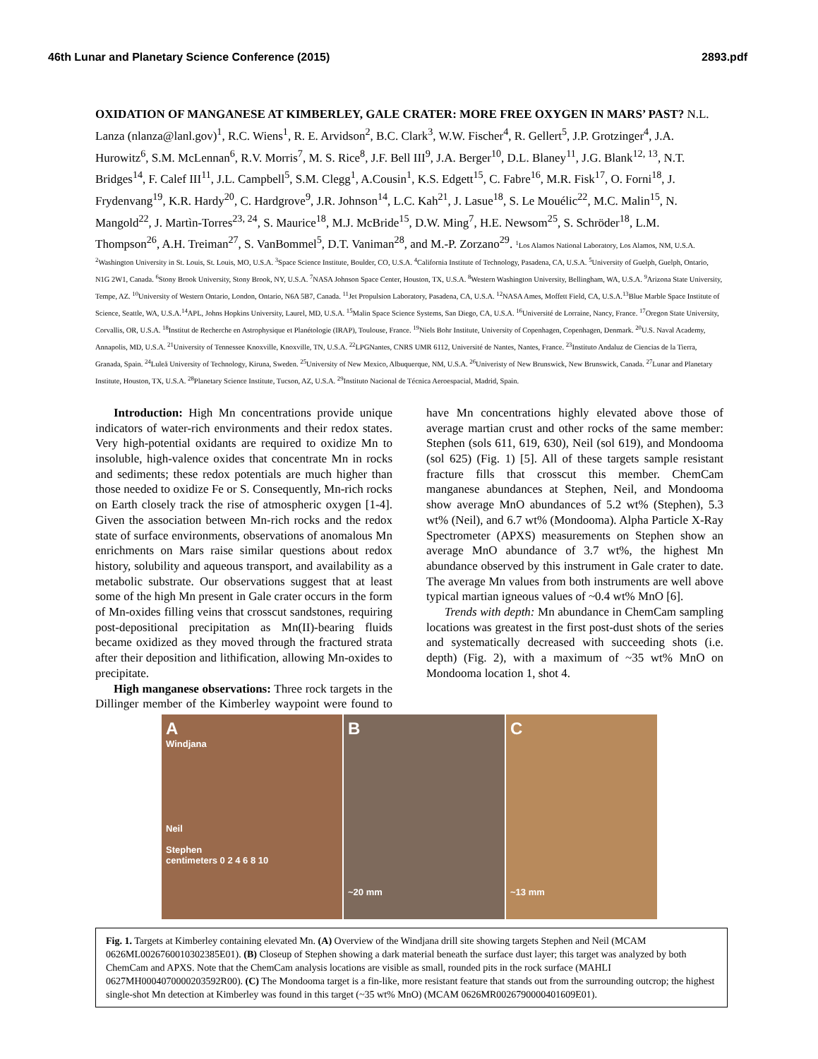46th Lunar and Planetary Science Conference (2015) 2893.pdf
OXIDATION OF MANGANESE AT KIMBERLEY, GALE CRATER: MORE FREE OXYGEN IN MARS’ PAST? N.L. Lanza (nlanza@lanl.gov)<sup>1</sup>, R.C. Wiens<sup>1</sup>, R. E. Arvidson<sup>2</sup>, B.C. Clark<sup>3</sup>, W.W. Fischer<sup>4</sup>, R. Gellert<sup>5</sup>, J.P. Grotzinger<sup>4</sup>, J.A. Hurowitz<sup>6</sup>, S.M. McLennan<sup>6</sup>, R.V. Morris<sup>7</sup>, M. S. Rice<sup>8</sup>, J.F. Bell III<sup>9</sup>, J.A. Berger<sup>10</sup>, D.L. Blaney<sup>11</sup>, J.G. Blank<sup>12, 13</sup>, N.T. Bridges<sup>14</sup>, F. Calef III<sup>11</sup>, J.L. Campbell<sup>5</sup>, S.M. Clegg<sup>1</sup>, A.Cousin<sup>1</sup>, K.S. Edgett<sup>15</sup>, C. Fabre<sup>16</sup>, M.R. Fisk<sup>17</sup>, O. Forni<sup>18</sup>, J. Frydenvang<sup>19</sup>, K.R. Hardy<sup>20</sup>, C. Hardgrove<sup>9</sup>, J.R. Johnson<sup>14</sup>, L.C. Kah<sup>21</sup>, J. Lasue<sup>18</sup>, S. Le Mouélic<sup>22</sup>, M.C. Malin<sup>15</sup>, N. Mangold<sup>22</sup>, J. Martìn-Torres<sup>23, 24</sup>, S. Maurice<sup>18</sup>, M.J. McBride<sup>15</sup>, D.W. Ming<sup>7</sup>, H.E. Newsom<sup>25</sup>, S. Schröder<sup>18</sup>, L.M. Thompson<sup>26</sup>, A.H. Treiman<sup>27</sup>, S. VanBommel<sup>5</sup>, D.T. Vaniman<sup>28</sup>, and M.-P. Zorzano<sup>29</sup>. <sup>1</sup>Los Alamos National Laboratory, Los Alamos, NM, U.S.A. <sup>2</sup>Washington University in St. Louis, St. Louis, MO, U.S.A. <sup>3</sup>Space Science Institute, Boulder, CO, U.S.A. <sup>4</sup>California Institute of Technology, Pasadena, CA, U.S.A. <sup>5</sup>University of Guelph, Guelph, Ontario, N1G 2W1, Canada. <sup>6</sup>Stony Brook University, Stony Brook, NY, U.S.A. <sup>7</sup>NASA Johnson Space Center, Houston, TX, U.S.A. <sup>8</sup>Western Washington University, Bellingham, WA, U.S.A. <sup>9</sup>Arizona State University, Tempe, AZ. <sup>10</sup>University of Western Ontario, London, Ontario, N6A 5B7, Canada. <sup>11</sup>Jet Propulsion Laboratory, Pasadena, CA, U.S.A. <sup>12</sup>NASA Ames, Moffett Field, CA, U.S.A.<sup>13</sup>Blue Marble Space Institute of Science, Seattle, WA, U.S.A.<sup>14</sup>APL, Johns Hopkins University, Laurel, MD, U.S.A. <sup>15</sup>Malin Space Science Systems, San Diego, CA, U.S.A. <sup>16</sup>Université de Lorraine, Nancy, France. <sup>17</sup>Oregon State University, Corvallis, OR, U.S.A. <sup>18</sup>Institut de Recherche en Astrophysique et Planétologie (IRAP), Toulouse, France. <sup>19</sup>Niels Bohr Institute, University of Copenhagen, Copenhagen, Denmark. <sup>20</sup>U.S. Naval Academy, Annapolis, MD, U.S.A. <sup>21</sup>University of Tennessee Knoxville, Knoxville, TN, U.S.A. <sup>22</sup>LPGNantes, CNRS UMR 6112, Université de Nantes, Nantes, France. <sup>23</sup>Instituto Andaluz de Ciencias de la Tierra, Granada, Spain. <sup>24</sup>Luleå University of Technology, Kiruna, Sweden. <sup>25</sup>University of New Mexico, Albuquerque, NM, U.S.A. <sup>26</sup>Univeristy of New Brunswick, New Brunswick, Canada. <sup>27</sup>Lunar and Planetary Institute, Houston, TX, U.S.A. <sup>28</sup>Planetary Science Institute, Tucson, AZ, U.S.A. <sup>29</sup>Instituto Nacional de Técnica Aeroespacial, Madrid, Spain.
Introduction: High Mn concentrations provide unique indicators of water-rich environments and their redox states. Very high-potential oxidants are required to oxidize Mn to insoluble, high-valence oxides that concentrate Mn in rocks and sediments; these redox potentials are much higher than those needed to oxidize Fe or S. Consequently, Mn-rich rocks on Earth closely track the rise of atmospheric oxygen [1-4]. Given the association between Mn-rich rocks and the redox state of surface environments, observations of anomalous Mn enrichments on Mars raise similar questions about redox history, solubility and aqueous transport, and availability as a metabolic substrate. Our observations suggest that at least some of the high Mn present in Gale crater occurs in the form of Mn-oxides filling veins that crosscut sandstones, requiring post-depositional precipitation as Mn(II)-bearing fluids became oxidized as they moved through the fractured strata after their deposition and lithification, allowing Mn-oxides to precipitate.
High manganese observations: Three rock targets in the Dillinger member of the Kimberley waypoint were found to have Mn concentrations highly elevated above those of average martian crust and other rocks of the same member: Stephen (sols 611, 619, 630), Neil (sol 619), and Mondooma (sol 625) (Fig. 1) [5]. All of these targets sample resistant fracture fills that crosscut this member. ChemCam manganese abundances at Stephen, Neil, and Mondooma show average MnO abundances of 5.2 wt% (Stephen), 5.3 wt% (Neil), and 6.7 wt% (Mondooma). Alpha Particle X-Ray Spectrometer (APXS) measurements on Stephen show an average MnO abundance of 3.7 wt%, the highest Mn abundance observed by this instrument in Gale crater to date. The average Mn values from both instruments are well above typical martian igneous values of ~0.4 wt% MnO [6].
Trends with depth: Mn abundance in ChemCam sampling locations was greatest in the first post-dust shots of the series and systematically decreased with succeeding shots (i.e. depth) (Fig. 2), with a maximum of ~35 wt% MnO on Mondooma location 1, shot 4.
A
Windjana
Neil
Stephen
centimeters 0 2 4 6 8 10
B
~20 mm
C
~13 mm
Fig. 1. Targets at Kimberley containing elevated Mn. (A) Overview of the Windjana drill site showing targets Stephen and Neil (MCAM 0626ML0026760010302385E01). (B) Closeup of Stephen showing a dark material beneath the surface dust layer; this target was analyzed by both ChemCam and APXS. Note that the ChemCam analysis locations are visible as small, rounded pits in the rock surface (MAHLI 0627MH0004070000203592R00). (C) The Mondooma target is a fin-like, more resistant feature that stands out from the surrounding outcrop; the highest single-shot Mn detection at Kimberley was found in this target (~35 wt% MnO) (MCAM 0626MR0026790000401609E01).